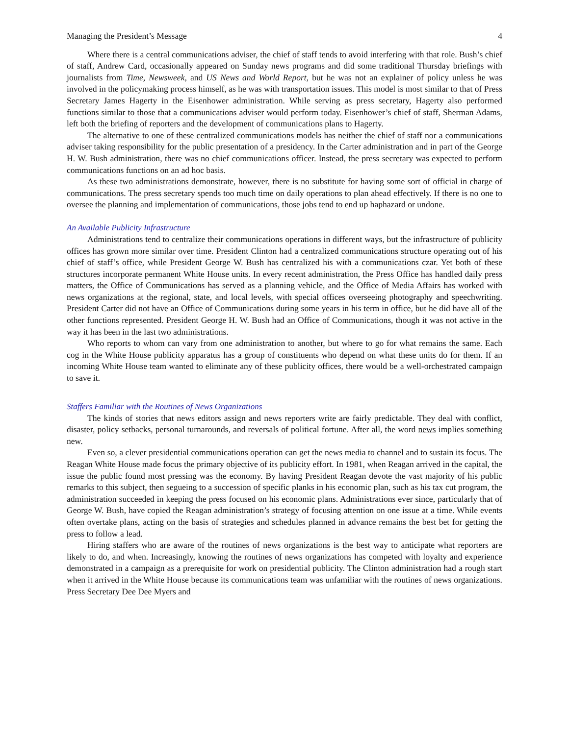Managing the President’s Message 4
Where there is a central communications adviser, the chief of staff tends to avoid interfering with that role. Bush’s chief of staff, Andrew Card, occasionally appeared on Sunday news programs and did some traditional Thursday briefings with journalists from Time, Newsweek, and US News and World Report, but he was not an explainer of policy unless he was involved in the policymaking process himself, as he was with transportation issues. This model is most similar to that of Press Secretary James Hagerty in the Eisenhower administration. While serving as press secretary, Hagerty also performed functions similar to those that a communications adviser would perform today. Eisenhower’s chief of staff, Sherman Adams, left both the briefing of reporters and the development of communications plans to Hagerty.
The alternative to one of these centralized communications models has neither the chief of staff nor a communications adviser taking responsibility for the public presentation of a presidency. In the Carter administration and in part of the George H. W. Bush administration, there was no chief communications officer. Instead, the press secretary was expected to perform communications functions on an ad hoc basis.
As these two administrations demonstrate, however, there is no substitute for having some sort of official in charge of communications. The press secretary spends too much time on daily operations to plan ahead effectively. If there is no one to oversee the planning and implementation of communications, those jobs tend to end up haphazard or undone.
An Available Publicity Infrastructure
Administrations tend to centralize their communications operations in different ways, but the infrastructure of publicity offices has grown more similar over time. President Clinton had a centralized communications structure operating out of his chief of staff’s office, while President George W. Bush has centralized his with a communications czar. Yet both of these structures incorporate permanent White House units. In every recent administration, the Press Office has handled daily press matters, the Office of Communications has served as a planning vehicle, and the Office of Media Affairs has worked with news organizations at the regional, state, and local levels, with special offices overseeing photography and speechwriting. President Carter did not have an Office of Communications during some years in his term in office, but he did have all of the other functions represented. President George H. W. Bush had an Office of Communications, though it was not active in the way it has been in the last two administrations.
Who reports to whom can vary from one administration to another, but where to go for what remains the same. Each cog in the White House publicity apparatus has a group of constituents who depend on what these units do for them. If an incoming White House team wanted to eliminate any of these publicity offices, there would be a well-orchestrated campaign to save it.
Staffers Familiar with the Routines of News Organizations
The kinds of stories that news editors assign and news reporters write are fairly predictable. They deal with conflict, disaster, policy setbacks, personal turnarounds, and reversals of political fortune. After all, the word news implies something new.
Even so, a clever presidential communications operation can get the news media to channel and to sustain its focus. The Reagan White House made focus the primary objective of its publicity effort. In 1981, when Reagan arrived in the capital, the issue the public found most pressing was the economy. By having President Reagan devote the vast majority of his public remarks to this subject, then segueing to a succession of specific planks in his economic plan, such as his tax cut program, the administration succeeded in keeping the press focused on his economic plans. Administrations ever since, particularly that of George W. Bush, have copied the Reagan administration’s strategy of focusing attention on one issue at a time. While events often overtake plans, acting on the basis of strategies and schedules planned in advance remains the best bet for getting the press to follow a lead.
Hiring staffers who are aware of the routines of news organizations is the best way to anticipate what reporters are likely to do, and when. Increasingly, knowing the routines of news organizations has competed with loyalty and experience demonstrated in a campaign as a prerequisite for work on presidential publicity. The Clinton administration had a rough start when it arrived in the White House because its communications team was unfamiliar with the routines of news organizations. Press Secretary Dee Dee Myers and